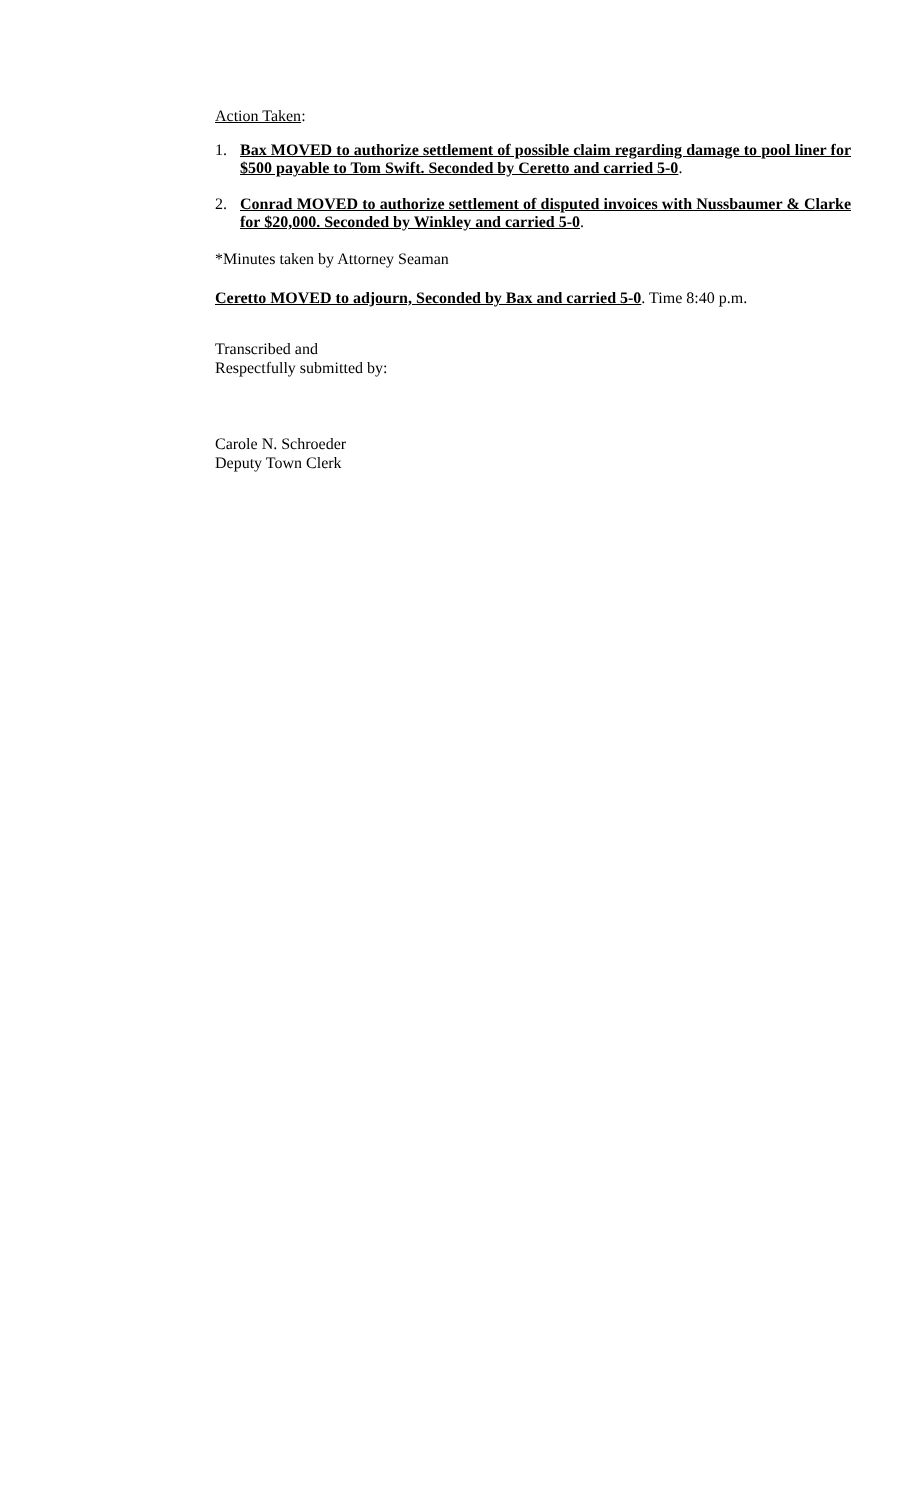Action Taken:
1. Bax MOVED to authorize settlement of possible claim regarding damage to pool liner for $500 payable to Tom Swift. Seconded by Ceretto and carried 5-0.
2. Conrad MOVED to authorize settlement of disputed invoices with Nussbaumer & Clarke for $20,000. Seconded by Winkley and carried 5-0.
*Minutes taken by Attorney Seaman
Ceretto MOVED to adjourn, Seconded by Bax and carried 5-0. Time 8:40 p.m.
Transcribed and
Respectfully submitted by:
Carole N. Schroeder
Deputy Town Clerk